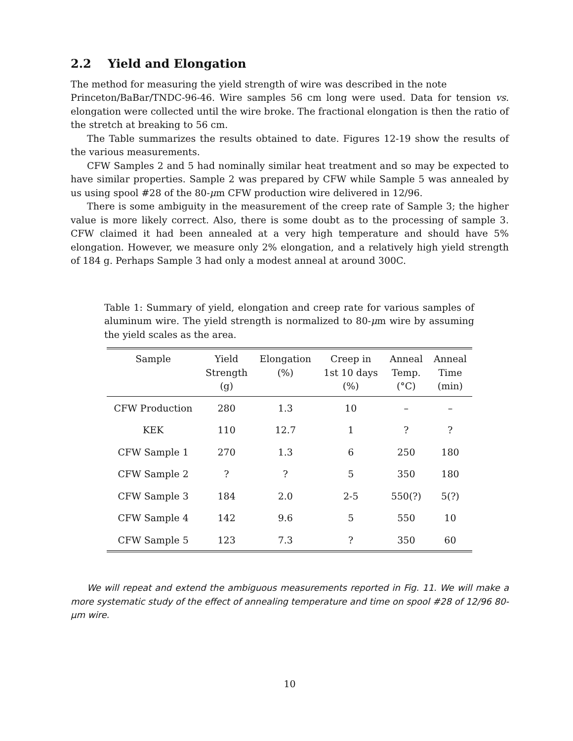2.2 Yield and Elongation
The method for measuring the yield strength of wire was described in the note
Princeton/BaBar/TNDC-96-46. Wire samples 56 cm long were used. Data for tension vs. elongation were collected until the wire broke. The fractional elongation is then the ratio of the stretch at breaking to 56 cm.
The Table summarizes the results obtained to date. Figures 12-19 show the results of the various measurements.
CFW Samples 2 and 5 had nominally similar heat treatment and so may be expected to have similar properties. Sample 2 was prepared by CFW while Sample 5 was annealed by us using spool #28 of the 80-μm CFW production wire delivered in 12/96.
There is some ambiguity in the measurement of the creep rate of Sample 3; the higher value is more likely correct. Also, there is some doubt as to the processing of sample 3. CFW claimed it had been annealed at a very high temperature and should have 5% elongation. However, we measure only 2% elongation, and a relatively high yield strength of 184 g. Perhaps Sample 3 had only a modest anneal at around 300C.
Table 1: Summary of yield, elongation and creep rate for various samples of aluminum wire. The yield strength is normalized to 80-μm wire by assuming the yield scales as the area.
| Sample | Yield Strength (g) | Elongation (%) | Creep in 1st 10 days (%) | Anneal Temp. (°C) | Anneal Time (min) |
| --- | --- | --- | --- | --- | --- |
| CFW Production | 280 | 1.3 | 10 | – | – |
| KEK | 110 | 12.7 | 1 | ? | ? |
| CFW Sample 1 | 270 | 1.3 | 6 | 250 | 180 |
| CFW Sample 2 | ? | ? | 5 | 350 | 180 |
| CFW Sample 3 | 184 | 2.0 | 2-5 | 550(?) | 5(?) |
| CFW Sample 4 | 142 | 9.6 | 5 | 550 | 10 |
| CFW Sample 5 | 123 | 7.3 | ? | 350 | 60 |
We will repeat and extend the ambiguous measurements reported in Fig. 11. We will make a more systematic study of the effect of annealing temperature and time on spool #28 of 12/96 80-μm wire.
10